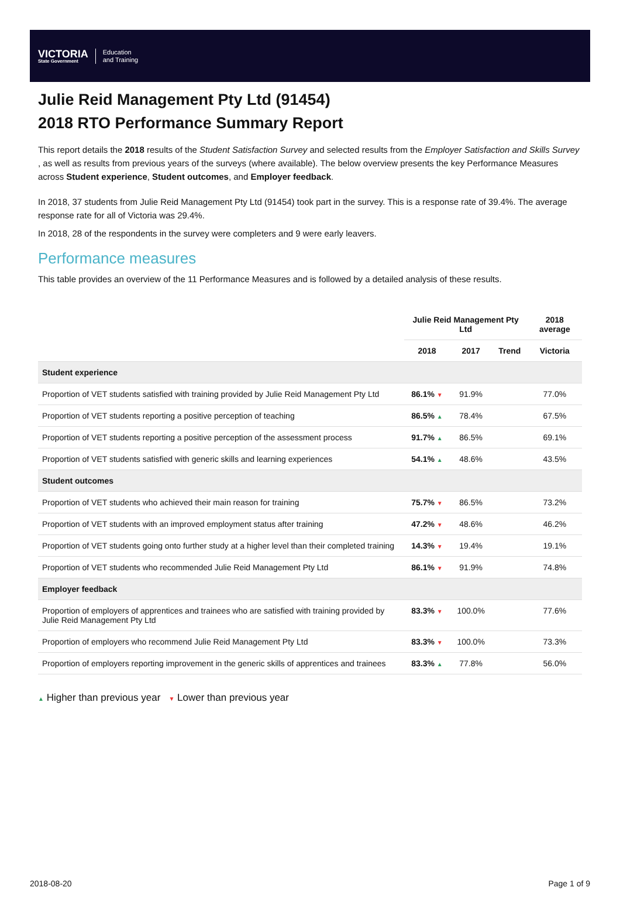VICTORIA
State Government
Education
and Training
Julie Reid Management Pty Ltd (91454)
2018 RTO Performance Summary Report
This report details the 2018 results of the Student Satisfaction Survey and selected results from the Employer Satisfaction and Skills Survey , as well as results from previous years of the surveys (where available). The below overview presents the key Performance Measures across Student experience, Student outcomes, and Employer feedback.
In 2018, 37 students from Julie Reid Management Pty Ltd (91454) took part in the survey. This is a response rate of 39.4%. The average response rate for all of Victoria was 29.4%.
In 2018, 28 of the respondents in the survey were completers and 9 were early leavers.
Performance measures
This table provides an overview of the 11 Performance Measures and is followed by a detailed analysis of these results.
| | Julie Reid Management Pty Ltd | | | 2018 average |
| --- | --- | --- | --- | --- |
| | 2018 | 2017 | Trend | Victoria |
| Student experience | | | | |
| Proportion of VET students satisfied with training provided by Julie Reid Management Pty Ltd | 86.1% ▼ | 91.9% | | 77.0% |
| Proportion of VET students reporting a positive perception of teaching | 86.5% ▲ | 78.4% | | 67.5% |
| Proportion of VET students reporting a positive perception of the assessment process | 91.7% ▲ | 86.5% | | 69.1% |
| Proportion of VET students satisfied with generic skills and learning experiences | 54.1% ▲ | 48.6% | | 43.5% |
| Student outcomes | | | | |
| Proportion of VET students who achieved their main reason for training | 75.7% ▼ | 86.5% | | 73.2% |
| Proportion of VET students with an improved employment status after training | 47.2% ▼ | 48.6% | | 46.2% |
| Proportion of VET students going onto further study at a higher level than their completed training | 14.3% ▼ | 19.4% | | 19.1% |
| Proportion of VET students who recommended Julie Reid Management Pty Ltd | 86.1% ▼ | 91.9% | | 74.8% |
| Employer feedback | | | | |
| Proportion of employers of apprentices and trainees who are satisfied with training provided by Julie Reid Management Pty Ltd | 83.3% ▼ | 100.0% | | 77.6% |
| Proportion of employers who recommend Julie Reid Management Pty Ltd | 83.3% ▼ | 100.0% | | 73.3% |
| Proportion of employers reporting improvement in the generic skills of apprentices and trainees | 83.3% ▲ | 77.8% | | 56.0% |
▲ Higher than previous year ▼ Lower than previous year
2018-08-20 Page 1 of 9